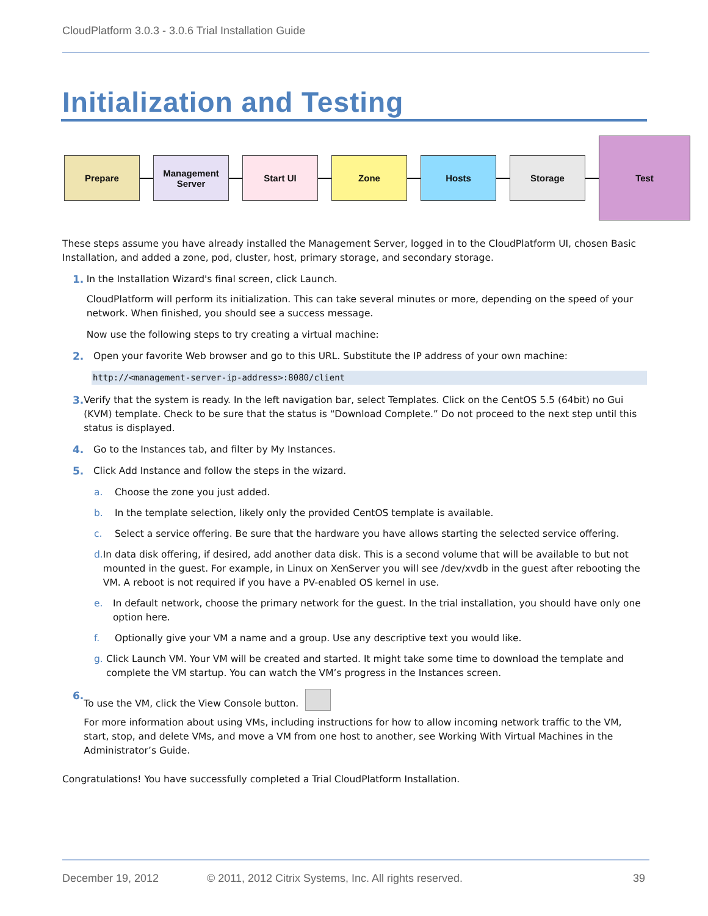CloudPlatform 3.0.3 - 3.0.6 Trial Installation Guide
Initialization and Testing
Prepare Management
Server
Start UI Zone Hosts Storage
Test
These steps assume you have already installed the Management Server, logged in to the CloudPlatform UI, chosen Basic Installation, and added a zone, pod, cluster, host, primary storage, and secondary storage.
1. In the Installation Wizard's final screen, click Launch.
CloudPlatform will perform its initialization. This can take several minutes or more, depending on the speed of your network. When finished, you should see a success message.
Now use the following steps to try creating a virtual machine:
2. Open your favorite Web browser and go to this URL. Substitute the IP address of your own machine:
http://<management-server-ip-address>:8080/client
3. Verify that the system is ready. In the left navigation bar, select Templates. Click on the CentOS 5.5 (64bit) no Gui (KVM) template. Check to be sure that the status is “Download Complete.” Do not proceed to the next step until this status is displayed.
4. Go to the Instances tab, and filter by My Instances.
5. Click Add Instance and follow the steps in the wizard.
a. Choose the zone you just added.
b. In the template selection, likely only the provided CentOS template is available.
c. Select a service offering. Be sure that the hardware you have allows starting the selected service offering.
d. In data disk offering, if desired, add another data disk. This is a second volume that will be available to but not mounted in the guest. For example, in Linux on XenServer you will see /dev/xvdb in the guest after rebooting the VM. A reboot is not required if you have a PV-enabled OS kernel in use.
e. In default network, choose the primary network for the guest. In the trial installation, you should have only one option here.
f. Optionally give your VM a name and a group. Use any descriptive text you would like.
g. Click Launch VM. Your VM will be created and started. It might take some time to download the template and complete the VM startup. You can watch the VM’s progress in the Instances screen.
6. To use the VM, click the View Console button.
For more information about using VMs, including instructions for how to allow incoming network traffic to the VM, start, stop, and delete VMs, and move a VM from one host to another, see Working With Virtual Machines in the Administrator’s Guide.
Congratulations! You have successfully completed a Trial CloudPlatform Installation.
December 19, 2012 © 2011, 2012 Citrix Systems, Inc. All rights reserved. 39